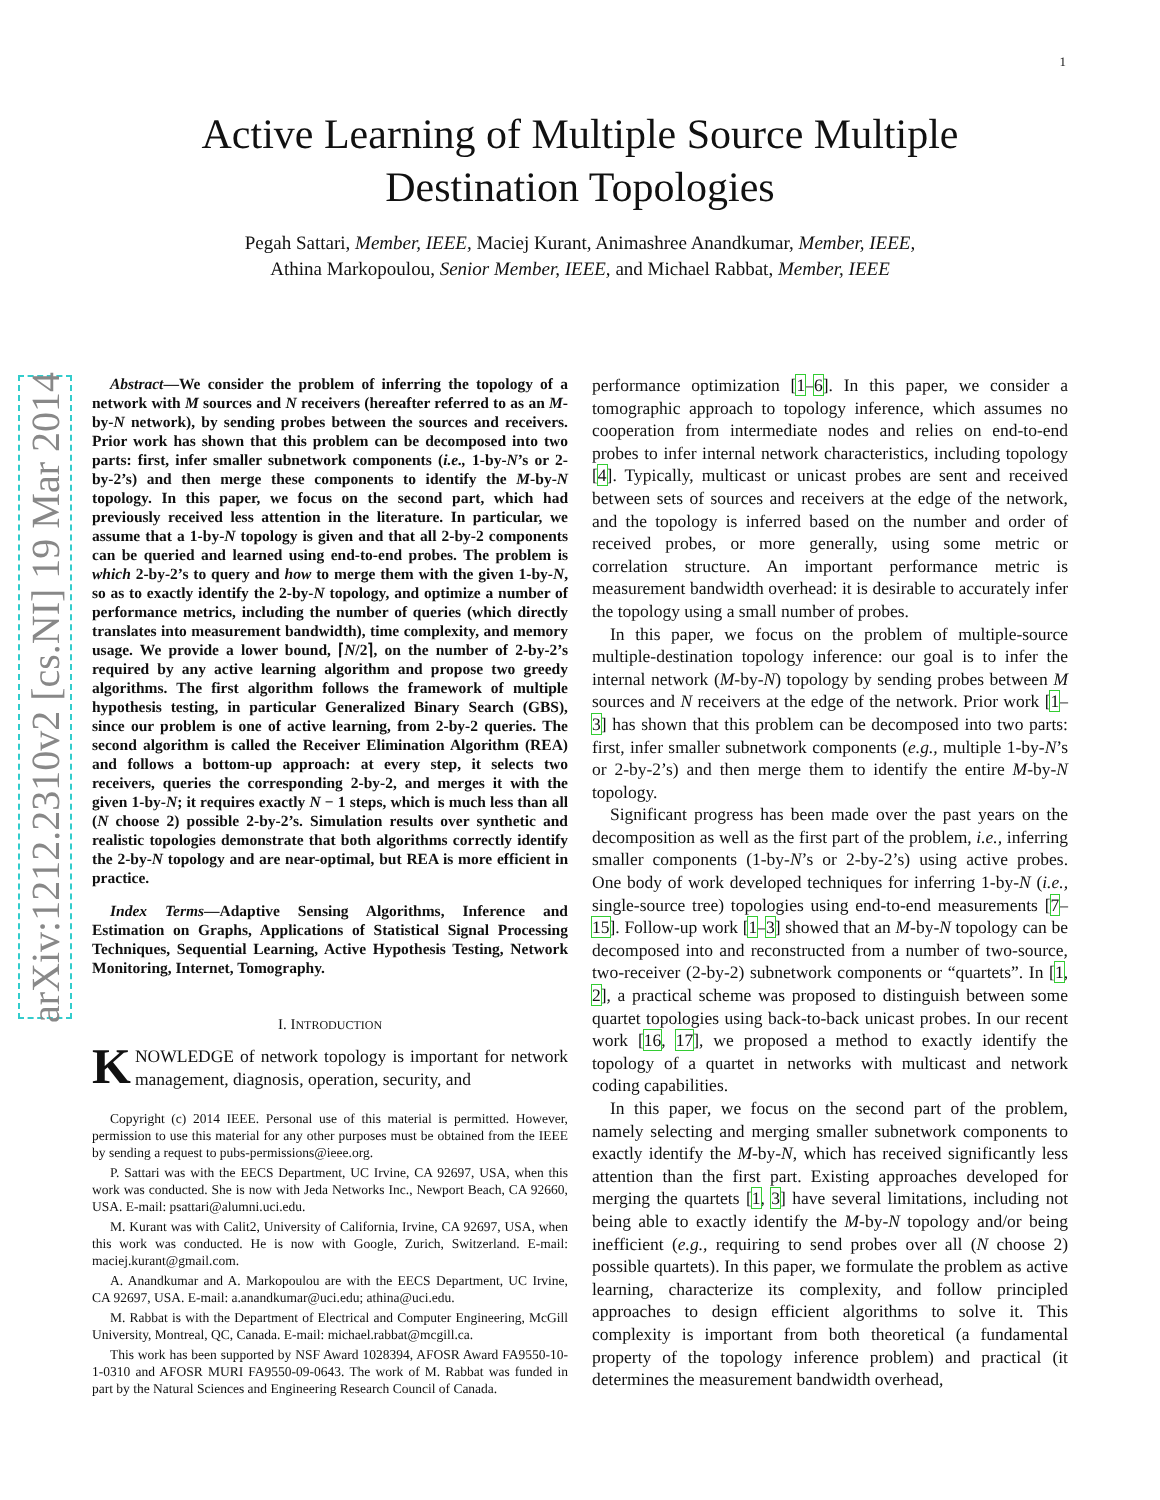1
arXiv:1212.2310v2 [cs.NI] 19 Mar 2014
Active Learning of Multiple Source Multiple
Destination Topologies
Pegah Sattari, Member, IEEE, Maciej Kurant, Animashree Anandkumar, Member, IEEE,
Athina Markopoulou, Senior Member, IEEE, and Michael Rabbat, Member, IEEE
Abstract—We consider the problem of inferring the topology of a network with M sources and N receivers (hereafter referred to as an M-by-N network), by sending probes between the sources and receivers. Prior work has shown that this problem can be decomposed into two parts: first, infer smaller subnetwork components (i.e., 1-by-N’s or 2-by-2’s) and then merge these components to identify the M-by-N topology. In this paper, we focus on the second part, which had previously received less attention in the literature. In particular, we assume that a 1-by-N topology is given and that all 2-by-2 components can be queried and learned using end-to-end probes. The problem is which 2-by-2’s to query and how to merge them with the given 1-by-N, so as to exactly identify the 2-by-N topology, and optimize a number of performance metrics, including the number of queries (which directly translates into measurement bandwidth), time complexity, and memory usage. We provide a lower bound, ⌈N/2⌉, on the number of 2-by-2’s required by any active learning algorithm and propose two greedy algorithms. The first algorithm follows the framework of multiple hypothesis testing, in particular Generalized Binary Search (GBS), since our problem is one of active learning, from 2-by-2 queries. The second algorithm is called the Receiver Elimination Algorithm (REA) and follows a bottom-up approach: at every step, it selects two receivers, queries the corresponding 2-by-2, and merges it with the given 1-by-N; it requires exactly N − 1 steps, which is much less than all (N choose 2) possible 2-by-2’s. Simulation results over synthetic and realistic topologies demonstrate that both algorithms correctly identify the 2-by-N topology and are near-optimal, but REA is more efficient in practice.
Index Terms—Adaptive Sensing Algorithms, Inference and Estimation on Graphs, Applications of Statistical Signal Processing Techniques, Sequential Learning, Active Hypothesis Testing, Network Monitoring, Internet, Tomography.
I. INTRODUCTION
KNOWLEDGE of network topology is important for network management, diagnosis, operation, security, and
Copyright (c) 2014 IEEE. Personal use of this material is permitted. However, permission to use this material for any other purposes must be obtained from the IEEE by sending a request to pubs-permissions@ieee.org.
P. Sattari was with the EECS Department, UC Irvine, CA 92697, USA, when this work was conducted. She is now with Jeda Networks Inc., Newport Beach, CA 92660, USA. E-mail: psattari@alumni.uci.edu.
M. Kurant was with Calit2, University of California, Irvine, CA 92697, USA, when this work was conducted. He is now with Google, Zurich, Switzerland. E-mail: maciej.kurant@gmail.com.
A. Anandkumar and A. Markopoulou are with the EECS Department, UC Irvine, CA 92697, USA. E-mail: a.anandkumar@uci.edu; athina@uci.edu.
M. Rabbat is with the Department of Electrical and Computer Engineering, McGill University, Montreal, QC, Canada. E-mail: michael.rabbat@mcgill.ca.
This work has been supported by NSF Award 1028394, AFOSR Award FA9550-10-1-0310 and AFOSR MURI FA9550-09-0643. The work of M. Rabbat was funded in part by the Natural Sciences and Engineering Research Council of Canada.
performance optimization [1–6]. In this paper, we consider a tomographic approach to topology inference, which assumes no cooperation from intermediate nodes and relies on end-to-end probes to infer internal network characteristics, including topology [4]. Typically, multicast or unicast probes are sent and received between sets of sources and receivers at the edge of the network, and the topology is inferred based on the number and order of received probes, or more generally, using some metric or correlation structure. An important performance metric is measurement bandwidth overhead: it is desirable to accurately infer the topology using a small number of probes.
In this paper, we focus on the problem of multiple-source multiple-destination topology inference: our goal is to infer the internal network (M-by-N) topology by sending probes between M sources and N receivers at the edge of the network. Prior work [1–3] has shown that this problem can be decomposed into two parts: first, infer smaller subnetwork components (e.g., multiple 1-by-N’s or 2-by-2’s) and then merge them to identify the entire M-by-N topology.
Significant progress has been made over the past years on the decomposition as well as the first part of the problem, i.e., inferring smaller components (1-by-N’s or 2-by-2’s) using active probes. One body of work developed techniques for inferring 1-by-N (i.e., single-source tree) topologies using end-to-end measurements [7–15]. Follow-up work [1–3] showed that an M-by-N topology can be decomposed into and reconstructed from a number of two-source, two-receiver (2-by-2) subnetwork components or “quartets”. In [1, 2], a practical scheme was proposed to distinguish between some quartet topologies using back-to-back unicast probes. In our recent work [16, 17], we proposed a method to exactly identify the topology of a quartet in networks with multicast and network coding capabilities.
In this paper, we focus on the second part of the problem, namely selecting and merging smaller subnetwork components to exactly identify the M-by-N, which has received significantly less attention than the first part. Existing approaches developed for merging the quartets [1, 3] have several limitations, including not being able to exactly identify the M-by-N topology and/or being inefficient (e.g., requiring to send probes over all (N choose 2) possible quartets). In this paper, we formulate the problem as active learning, characterize its complexity, and follow principled approaches to design efficient algorithms to solve it. This complexity is important from both theoretical (a fundamental property of the topology inference problem) and practical (it determines the measurement bandwidth overhead,